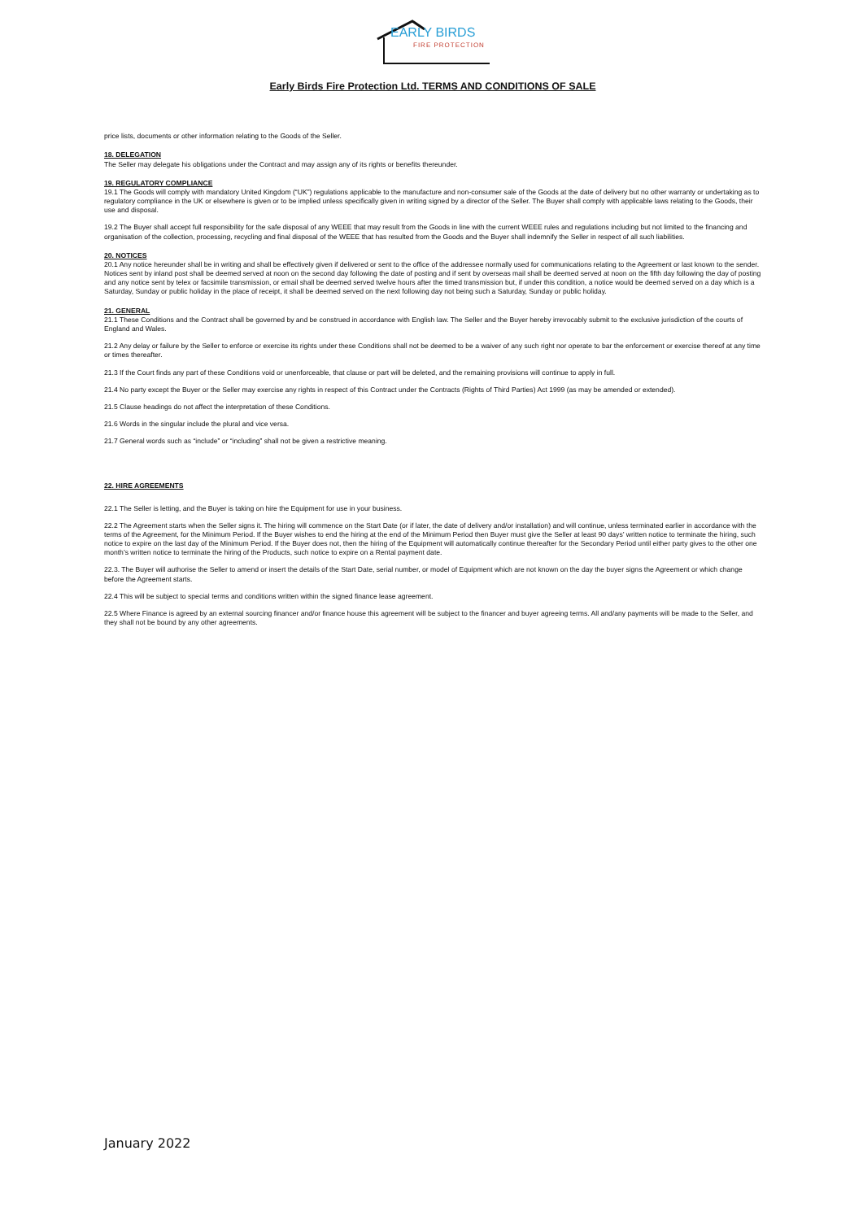EARLY BIRDS
FIRE PROTECTION
Early Birds Fire Protection Ltd. TERMS AND CONDITIONS OF SALE
price lists, documents or other information relating to the Goods of the Seller.
18. DELEGATION
The Seller may delegate his obligations under the Contract and may assign any of its rights or benefits thereunder.
19. REGULATORY COMPLIANCE
19.1 The Goods will comply with mandatory United Kingdom (“UK”) regulations applicable to the manufacture and non-consumer sale of the Goods at the date of delivery but no other warranty or undertaking as to regulatory compliance in the UK or elsewhere is given or to be implied unless specifically given in writing signed by a director of the Seller. The Buyer shall comply with applicable laws relating to the Goods, their use and disposal.
19.2 The Buyer shall accept full responsibility for the safe disposal of any WEEE that may result from the Goods in line with the current WEEE rules and regulations including but not limited to the financing and organisation of the collection, processing, recycling and final disposal of the WEEE that has resulted from the Goods and the Buyer shall indemnify the Seller in respect of all such liabilities.
20. NOTICES
20.1 Any notice hereunder shall be in writing and shall be effectively given if delivered or sent to the office of the addressee normally used for communications relating to the Agreement or last known to the sender. Notices sent by inland post shall be deemed served at noon on the second day following the date of posting and if sent by overseas mail shall be deemed served at noon on the fifth day following the day of posting and any notice sent by telex or facsimile transmission, or email shall be deemed served twelve hours after the timed transmission but, if under this condition, a notice would be deemed served on a day which is a Saturday, Sunday or public holiday in the place of receipt, it shall be deemed served on the next following day not being such a Saturday, Sunday or public holiday.
21. GENERAL
21.1 These Conditions and the Contract shall be governed by and be construed in accordance with English law. The Seller and the Buyer hereby irrevocably submit to the exclusive jurisdiction of the courts of England and Wales.
21.2 Any delay or failure by the Seller to enforce or exercise its rights under these Conditions shall not be deemed to be a waiver of any such right nor operate to bar the enforcement or exercise thereof at any time or times thereafter.
21.3 If the Court finds any part of these Conditions void or unenforceable, that clause or part will be deleted, and the remaining provisions will continue to apply in full.
21.4 No party except the Buyer or the Seller may exercise any rights in respect of this Contract under the Contracts (Rights of Third Parties) Act 1999 (as may be amended or extended).
21.5 Clause headings do not affect the interpretation of these Conditions.
21.6 Words in the singular include the plural and vice versa.
21.7 General words such as “include” or “including” shall not be given a restrictive meaning.
22. HIRE AGREEMENTS
22.1 The Seller is letting, and the Buyer is taking on hire the Equipment for use in your business.
22.2 The Agreement starts when the Seller signs it. The hiring will commence on the Start Date (or if later, the date of delivery and/or installation) and will continue, unless terminated earlier in accordance with the terms of the Agreement, for the Minimum Period. If the Buyer wishes to end the hiring at the end of the Minimum Period then Buyer must give the Seller at least 90 days’ written notice to terminate the hiring, such notice to expire on the last day of the Minimum Period. If the Buyer does not, then the hiring of the Equipment will automatically continue thereafter for the Secondary Period until either party gives to the other one month’s written notice to terminate the hiring of the Products, such notice to expire on a Rental payment date.
22.3. The Buyer will authorise the Seller to amend or insert the details of the Start Date, serial number, or model of Equipment which are not known on the day the buyer signs the Agreement or which change before the Agreement starts.
22.4 This will be subject to special terms and conditions written within the signed finance lease agreement.
22.5 Where Finance is agreed by an external sourcing financer and/or finance house this agreement will be subject to the financer and buyer agreeing terms. All and/any payments will be made to the Seller, and they shall not be bound by any other agreements.
January 2022